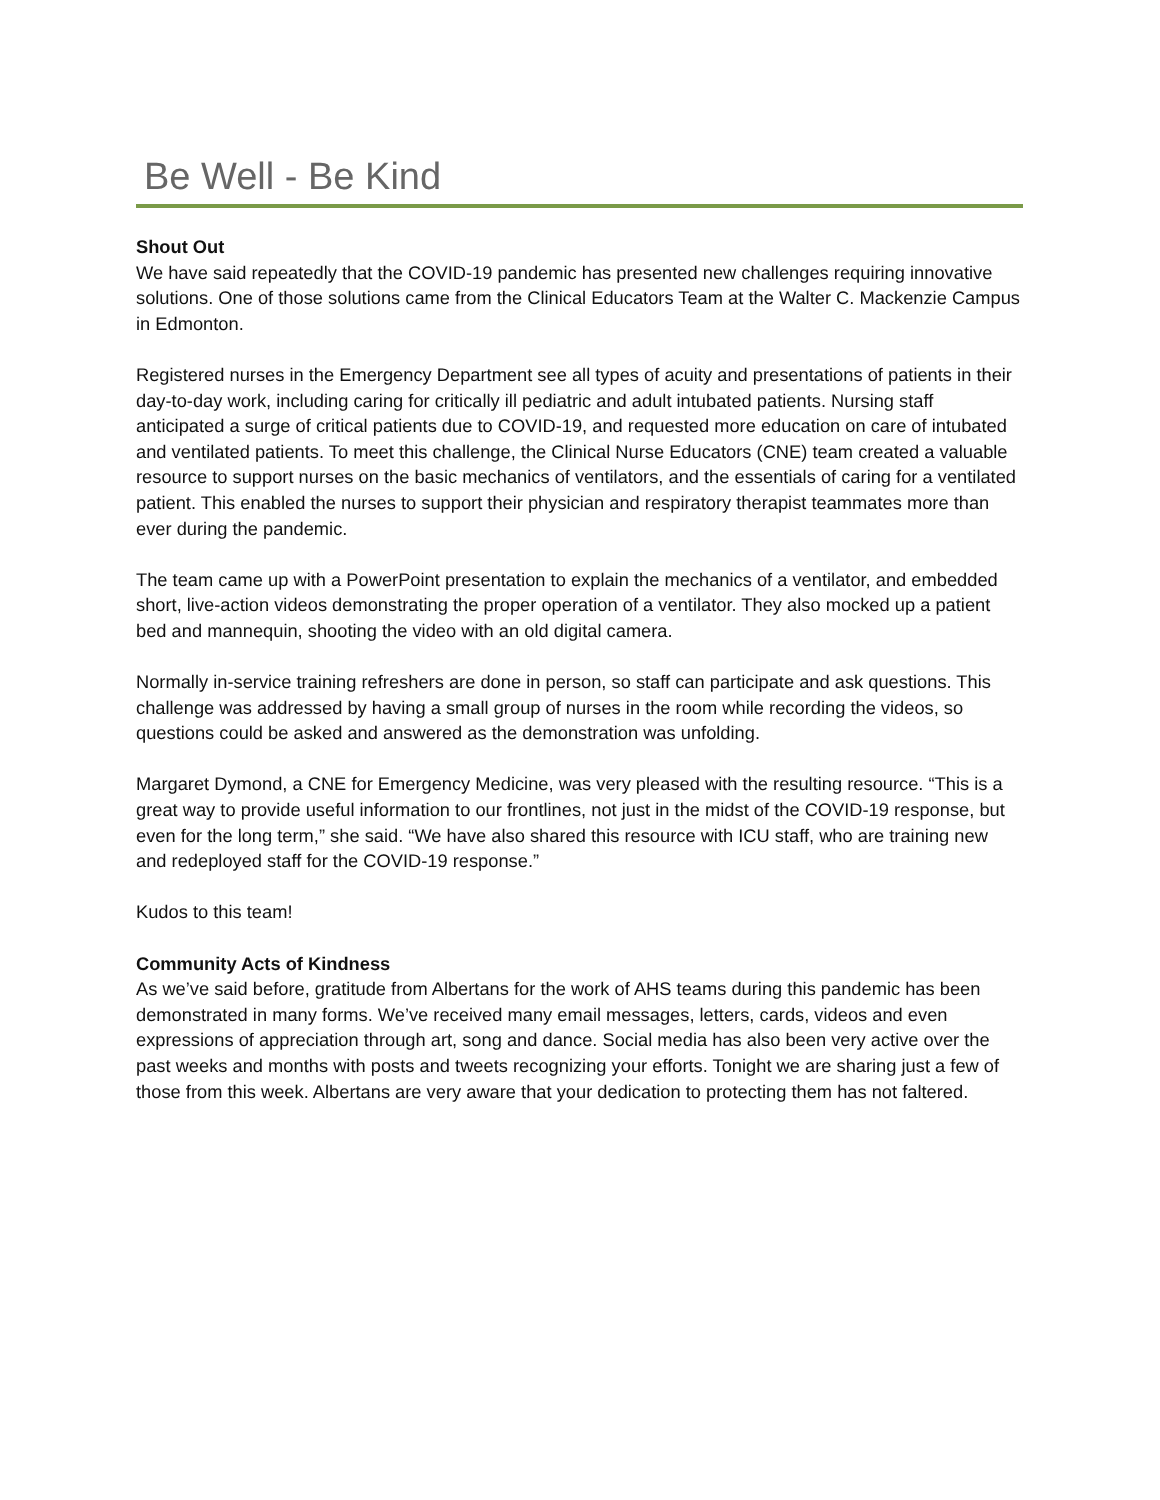Be Well - Be Kind
Shout Out
We have said repeatedly that the COVID-19 pandemic has presented new challenges requiring innovative solutions. One of those solutions came from the Clinical Educators Team at the Walter C. Mackenzie Campus in Edmonton.
Registered nurses in the Emergency Department see all types of acuity and presentations of patients in their day-to-day work, including caring for critically ill pediatric and adult intubated patients. Nursing staff anticipated a surge of critical patients due to COVID-19, and requested more education on care of intubated and ventilated patients. To meet this challenge, the Clinical Nurse Educators (CNE) team created a valuable resource to support nurses on the basic mechanics of ventilators, and the essentials of caring for a ventilated patient. This enabled the nurses to support their physician and respiratory therapist teammates more than ever during the pandemic.
The team came up with a PowerPoint presentation to explain the mechanics of a ventilator, and embedded short, live-action videos demonstrating the proper operation of a ventilator. They also mocked up a patient bed and mannequin, shooting the video with an old digital camera.
Normally in-service training refreshers are done in person, so staff can participate and ask questions. This challenge was addressed by having a small group of nurses in the room while recording the videos, so questions could be asked and answered as the demonstration was unfolding.
Margaret Dymond, a CNE for Emergency Medicine, was very pleased with the resulting resource. “This is a great way to provide useful information to our frontlines, not just in the midst of the COVID-19 response, but even for the long term,” she said. “We have also shared this resource with ICU staff, who are training new and redeployed staff for the COVID-19 response.”
Kudos to this team!
Community Acts of Kindness
As we’ve said before, gratitude from Albertans for the work of AHS teams during this pandemic has been demonstrated in many forms. We’ve received many email messages, letters, cards, videos and even expressions of appreciation through art, song and dance. Social media has also been very active over the past weeks and months with posts and tweets recognizing your efforts. Tonight we are sharing just a few of those from this week. Albertans are very aware that your dedication to protecting them has not faltered.